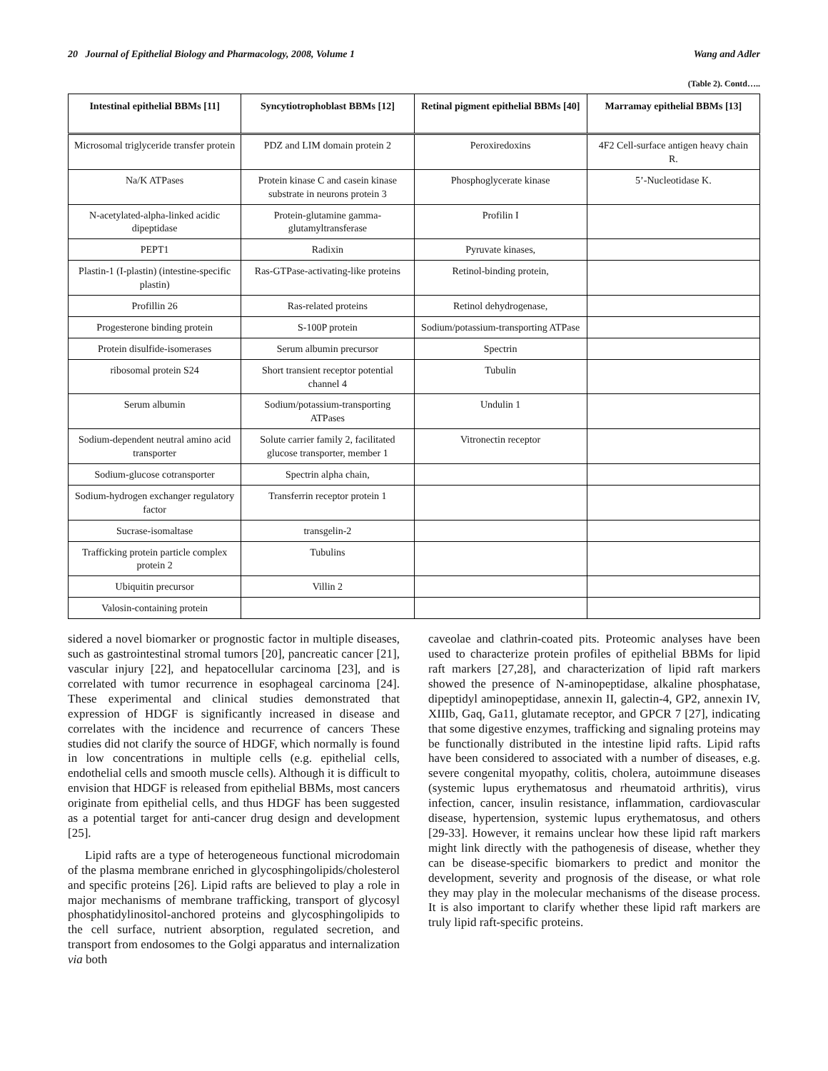20 Journal of Epithelial Biology and Pharmacology, 2008, Volume 1 Wang and Adler
(Table 2). Contd…..
| Intestinal epithelial BBMs [11] | Syncytiotrophoblast BBMs [12] | Retinal pigment epithelial BBMs [40] | Marramay epithelial BBMs [13] |
| --- | --- | --- | --- |
| Microsomal triglyceride transfer protein | PDZ and LIM domain protein 2 | Peroxiredoxins | 4F2 Cell-surface antigen heavy chain R. |
| Na/K ATPases | Protein kinase C and casein kinase substrate in neurons protein 3 | Phosphoglycerate kinase | 5’-Nucleotidase K. |
| N-acetylated-alpha-linked acidic dipeptidase | Protein-glutamine gamma-glutamyltransferase | Profilin I | |
| PEPT1 | Radixin | Pyruvate kinases, | |
| Plastin-1 (I-plastin) (intestine-specific plastin) | Ras-GTPase-activating-like proteins | Retinol-binding protein, | |
| Profillin 26 | Ras-related proteins | Retinol dehydrogenase, | |
| Progesterone binding protein | S-100P protein | Sodium/potassium-transporting ATPase | |
| Protein disulfide-isomerases | Serum albumin precursor | Spectrin | |
| ribosomal protein S24 | Short transient receptor potential channel 4 | Tubulin | |
| Serum albumin | Sodium/potassium-transporting ATPases | Undulin 1 | |
| Sodium-dependent neutral amino acid transporter | Solute carrier family 2, facilitated glucose transporter, member 1 | Vitronectin receptor | |
| Sodium-glucose cotransporter | Spectrin alpha chain, | | |
| Sodium-hydrogen exchanger regulatory factor | Transferrin receptor protein 1 | | |
| Sucrase-isomaltase | transgelin-2 | | |
| Trafficking protein particle complex protein 2 | Tubulins | | |
| Ubiquitin precursor | Villin 2 | | |
| Valosin-containing protein | | | |
sidered a novel biomarker or prognostic factor in multiple diseases, such as gastrointestinal stromal tumors [20], pancreatic cancer [21], vascular injury [22], and hepatocellular carcinoma [23], and is correlated with tumor recurrence in esophageal carcinoma [24]. These experimental and clinical studies demonstrated that expression of HDGF is significantly increased in disease and correlates with the incidence and recurrence of cancers These studies did not clarify the source of HDGF, which normally is found in low concentrations in multiple cells (e.g. epithelial cells, endothelial cells and smooth muscle cells). Although it is difficult to envision that HDGF is released from epithelial BBMs, most cancers originate from epithelial cells, and thus HDGF has been suggested as a potential target for anti-cancer drug design and development [25].
Lipid rafts are a type of heterogeneous functional microdomain of the plasma membrane enriched in glycosphingolipids/cholesterol and specific proteins [26]. Lipid rafts are believed to play a role in major mechanisms of membrane trafficking, transport of glycosyl phosphatidylinositol-anchored proteins and glycosphingolipids to the cell surface, nutrient absorption, regulated secretion, and transport from endosomes to the Golgi apparatus and internalization via both
caveolae and clathrin-coated pits. Proteomic analyses have been used to characterize protein profiles of epithelial BBMs for lipid raft markers [27,28], and characterization of lipid raft markers showed the presence of N-aminopeptidase, alkaline phosphatase, dipeptidyl aminopeptidase, annexin II, galectin-4, GP2, annexin IV, XIIIb, Gaq, Ga11, glutamate receptor, and GPCR 7 [27], indicating that some digestive enzymes, trafficking and signaling proteins may be functionally distributed in the intestine lipid rafts. Lipid rafts have been considered to associated with a number of diseases, e.g. severe congenital myopathy, colitis, cholera, autoimmune diseases (systemic lupus erythematosus and rheumatoid arthritis), virus infection, cancer, insulin resistance, inflammation, cardiovascular disease, hypertension, systemic lupus erythematosus, and others [29-33]. However, it remains unclear how these lipid raft markers might link directly with the pathogenesis of disease, whether they can be disease-specific biomarkers to predict and monitor the development, severity and prognosis of the disease, or what role they may play in the molecular mechanisms of the disease process. It is also important to clarify whether these lipid raft markers are truly lipid raft-specific proteins.